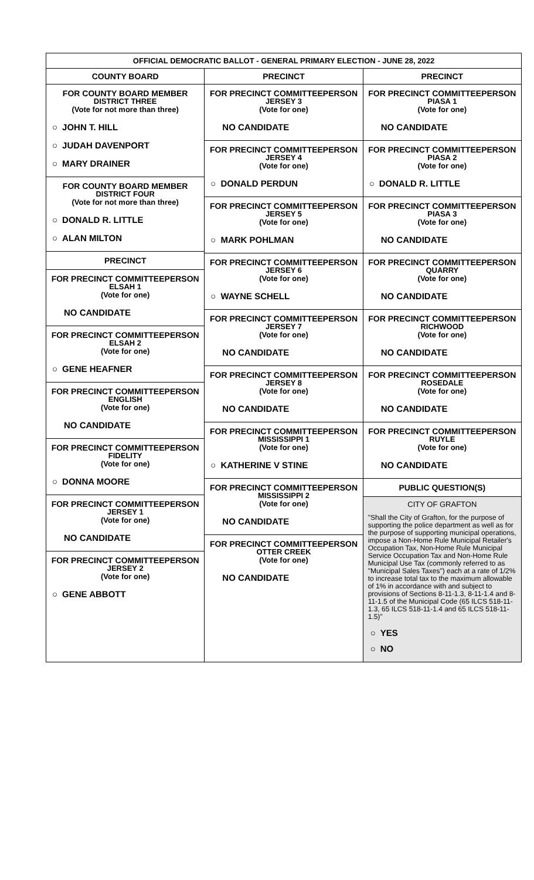OFFICIAL DEMOCRATIC BALLOT - GENERAL PRIMARY ELECTION - JUNE 28, 2022
COUNTY BOARD PRECINCT PRECINCT
FOR COUNTY BOARD MEMBER
DISTRICT THREE
(Vote for not more than three)
○ JOHN T. HILL
○ JUDAH DAVENPORT
○ MARY DRAINER
FOR COUNTY BOARD MEMBER
DISTRICT FOUR
(Vote for not more than three)
○ DONALD R. LITTLE
○ ALAN MILTON
PRECINCT
FOR PRECINCT COMMITTEEPERSON
ELSAH 1
(Vote for one)
NO CANDIDATE
FOR PRECINCT COMMITTEEPERSON
ELSAH 2
(Vote for one)
○ GENE HEAFNER
FOR PRECINCT COMMITTEEPERSON
ENGLISH
(Vote for one)
NO CANDIDATE
FOR PRECINCT COMMITTEEPERSON
FIDELITY
(Vote for one)
○ DONNA MOORE
FOR PRECINCT COMMITTEEPERSON
JERSEY 1
(Vote for one)
NO CANDIDATE
FOR PRECINCT COMMITTEEPERSON
JERSEY 2
(Vote for one)
○ GENE ABBOTT
FOR PRECINCT COMMITTEEPERSON
JERSEY 3
(Vote for one)
NO CANDIDATE
FOR PRECINCT COMMITTEEPERSON
JERSEY 4
(Vote for one)
○ DONALD PERDUN
FOR PRECINCT COMMITTEEPERSON
JERSEY 5
(Vote for one)
○ MARK POHLMAN
FOR PRECINCT COMMITTEEPERSON
JERSEY 6
(Vote for one)
○ WAYNE SCHELL
FOR PRECINCT COMMITTEEPERSON
JERSEY 7
(Vote for one)
NO CANDIDATE
FOR PRECINCT COMMITTEEPERSON
JERSEY 8
(Vote for one)
NO CANDIDATE
FOR PRECINCT COMMITTEEPERSON
MISSISSIPPI 1
(Vote for one)
○ KATHERINE V STINE
FOR PRECINCT COMMITTEEPERSON
MISSISSIPPI 2
(Vote for one)
NO CANDIDATE
FOR PRECINCT COMMITTEEPERSON
OTTER CREEK
(Vote for one)
NO CANDIDATE
FOR PRECINCT COMMITTEEPERSON
PIASA 1
(Vote for one)
NO CANDIDATE
FOR PRECINCT COMMITTEEPERSON
PIASA 2
(Vote for one)
○ DONALD R. LITTLE
FOR PRECINCT COMMITTEEPERSON
PIASA 3
(Vote for one)
NO CANDIDATE
FOR PRECINCT COMMITTEEPERSON
QUARRY
(Vote for one)
NO CANDIDATE
FOR PRECINCT COMMITTEEPERSON
RICHWOOD
(Vote for one)
NO CANDIDATE
FOR PRECINCT COMMITTEEPERSON
ROSEDALE
(Vote for one)
NO CANDIDATE
FOR PRECINCT COMMITTEEPERSON
RUYLE
(Vote for one)
NO CANDIDATE
PUBLIC QUESTION(S)
CITY OF GRAFTON
"Shall the City of Grafton, for the purpose of supporting the police department as well as for the purpose of supporting municipal operations, impose a Non-Home Rule Municipal Retailer's Occupation Tax, Non-Home Rule Municipal Service Occupation Tax and Non-Home Rule Municipal Use Tax (commonly referred to as "Municipal Sales Taxes") each at a rate of 1/2% to increase total tax to the maximum allowable of 1% in accordance with and subject to provisions of Sections 8-11-1.3, 8-11-1.4 and 8-11-1.5 of the Municipal Code (65 ILCS 518-11-1.3, 65 ILCS 518-11-1.4 and 65 ILCS 518-11-1.5)"
○ YES
○ NO